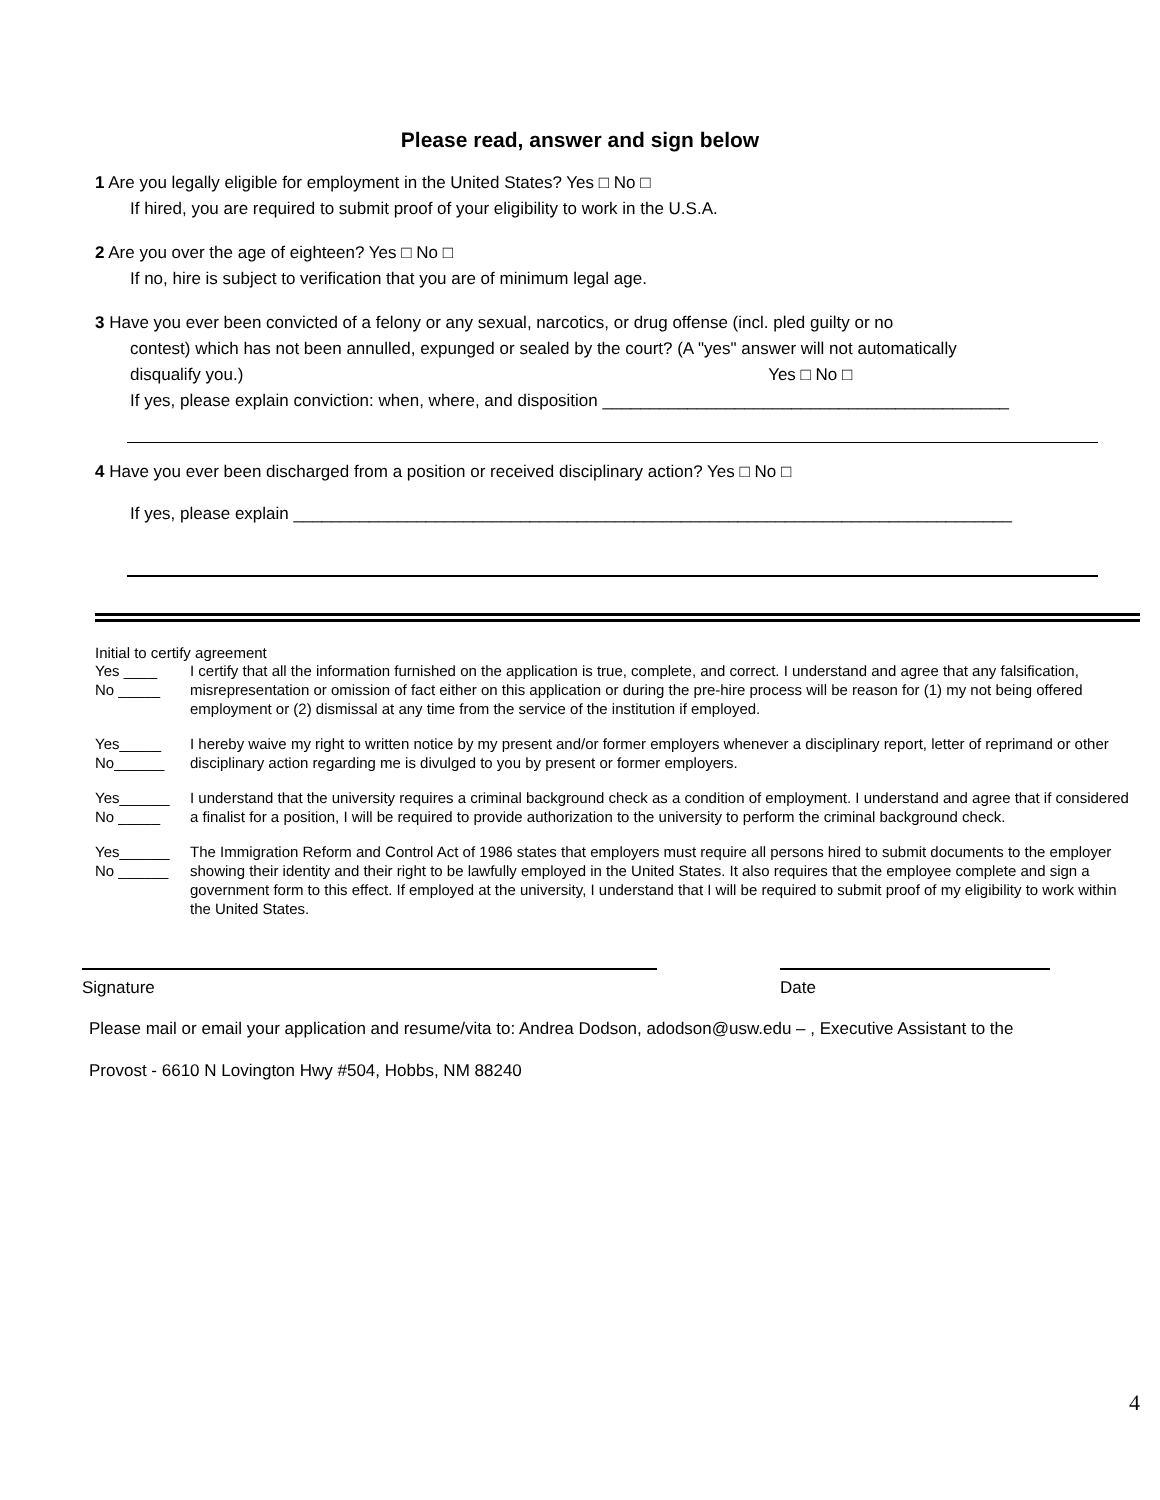Please read, answer and sign below
1 Are you legally eligible for employment in the United States? Yes □ No □
If hired, you are required to submit proof of your eligibility to work in the U.S.A.
2 Are you over the age of eighteen? Yes □ No □
If no, hire is subject to verification that you are of minimum legal age.
3 Have you ever been convicted of a felony or any sexual, narcotics, or drug offense (incl. pled guilty or no
contest) which has not been annulled, expunged or sealed by the court? (A "yes" answer will not automatically
disqualify you.) Yes □ No □
If yes, please explain conviction: when, where, and disposition ___________________________________________
4 Have you ever been discharged from a position or received disciplinary action? Yes □ No □
If yes, please explain ____________________________________________________________________________
Initial to certify agreement
Yes ____
No _____
I certify that all the information furnished on the application is true, complete, and correct. I understand and agree that any falsification, misrepresentation or omission of fact either on this application or during the pre-hire process will be reason for (1) my not being offered employment or (2) dismissal at any time from the service of the institution if employed.
Yes_____
No______
I hereby waive my right to written notice by my present and/or former employers whenever a disciplinary report, letter of reprimand or other disciplinary action regarding me is divulged to you by present or former employers.
Yes______
No _____
I understand that the university requires a criminal background check as a condition of employment. I understand and agree that if considered a finalist for a position, I will be required to provide authorization to the university to perform the criminal background check.
Yes______
No ______
The Immigration Reform and Control Act of 1986 states that employers must require all persons hired to submit documents to the employer showing their identity and their right to be lawfully employed in the United States. It also requires that the employee complete and sign a government form to this effect. If employed at the university, I understand that I will be required to submit proof of my eligibility to work within the United States.
Signature Date
Please mail or email your application and resume/vita to: Andrea Dodson, adodson@usw.edu – , Executive Assistant to the
Provost - 6610 N Lovington Hwy #504, Hobbs, NM 88240
4